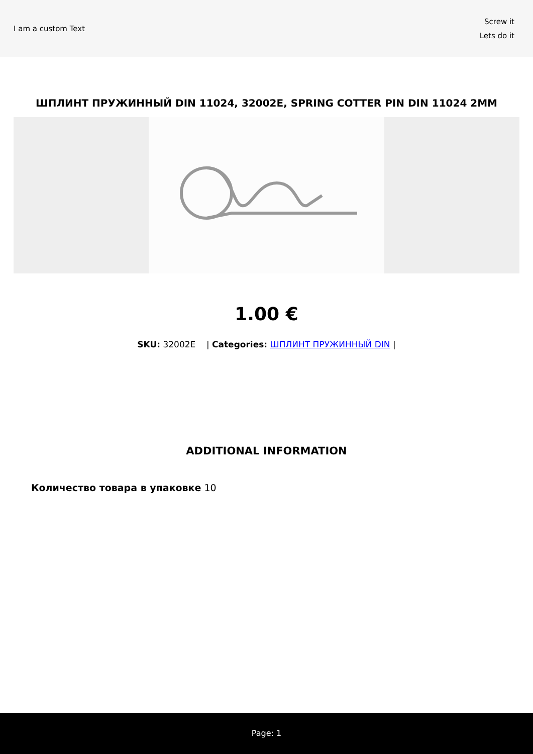I am a custom Text
Screw it
Lets do it
ШПЛИНТ ПРУЖИННЫЙ DIN 11024, 32002E, SPRING COTTER PIN DIN 11024 2MM
1.00 €
SKU: 32002E | Categories: ШПЛИНТ ПРУЖИННЫЙ DIN |
ADDITIONAL INFORMATION
Количество товара в упаковке 10
Page: 1